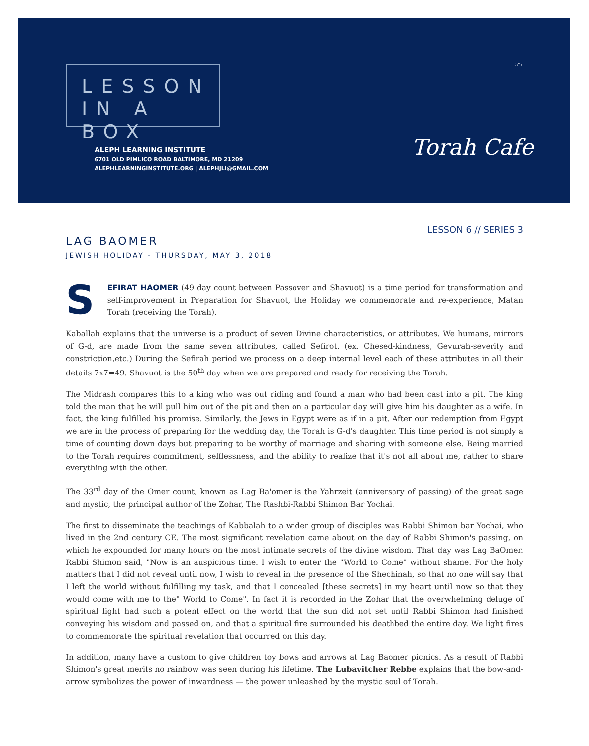LESSON
IN A BOX
ALEPH LEARNING INSTITUTE
6701 OLD PIMLICO ROAD BALTIMORE, MD 21209
ALEPHLEARNINGINSTITUTE.ORG | ALEPHJLI@GMAIL.COM
ב"ה
Torah Cafe
LESSON 6 // SERIES 3
LAG BAOMER
JEWISH HOLIDAY - THURSDAY, MAY 3, 2018
SEFIRAT HAOMER (49 day count between Passover and Shavuot) is a time period for transformation and self-improvement in Preparation for Shavuot, the Holiday we commemorate and re-experience, Matan Torah (receiving the Torah).
Kaballah explains that the universe is a product of seven Divine characteristics, or attributes. We humans, mirrors of G-d, are made from the same seven attributes, called Sefirot. (ex. Chesed-kindness, Gevurah-severity and constriction,etc.) During the Sefirah period we process on a deep internal level each of these attributes in all their details 7x7=49. Shavuot is the 50<sup>th</sup> day when we are prepared and ready for receiving the Torah.
The Midrash compares this to a king who was out riding and found a man who had been cast into a pit. The king told the man that he will pull him out of the pit and then on a particular day will give him his daughter as a wife. In fact, the king fulfilled his promise. Similarly, the Jews in Egypt were as if in a pit. After our redemption from Egypt we are in the process of preparing for the wedding day, the Torah is G-d's daughter. This time period is not simply a time of counting down days but preparing to be worthy of marriage and sharing with someone else. Being married to the Torah requires commitment, selflessness, and the ability to realize that it's not all about me, rather to share everything with the other.
The 33<sup>rd</sup> day of the Omer count, known as Lag Ba'omer is the Yahrzeit (anniversary of passing) of the great sage and mystic, the principal author of the Zohar, The Rashbi-Rabbi Shimon Bar Yochai.
The first to disseminate the teachings of Kabbalah to a wider group of disciples was Rabbi Shimon bar Yochai, who lived in the 2nd century CE. The most significant revelation came about on the day of Rabbi Shimon's passing, on which he expounded for many hours on the most intimate secrets of the divine wisdom. That day was Lag BaOmer. Rabbi Shimon said, "Now is an auspicious time. I wish to enter the "World to Come" without shame. For the holy matters that I did not reveal until now, I wish to reveal in the presence of the Shechinah, so that no one will say that I left the world without fulfilling my task, and that I concealed [these secrets] in my heart until now so that they would come with me to the" World to Come". In fact it is recorded in the Zohar that the overwhelming deluge of spiritual light had such a potent effect on the world that the sun did not set until Rabbi Shimon had finished conveying his wisdom and passed on, and that a spiritual fire surrounded his deathbed the entire day. We light fires to commemorate the spiritual revelation that occurred on this day.
In addition, many have a custom to give children toy bows and arrows at Lag Baomer picnics. As a result of Rabbi Shimon's great merits no rainbow was seen during his lifetime. The Lubavitcher Rebbe explains that the bow-and-arrow symbolizes the power of inwardness — the power unleashed by the mystic soul of Torah.